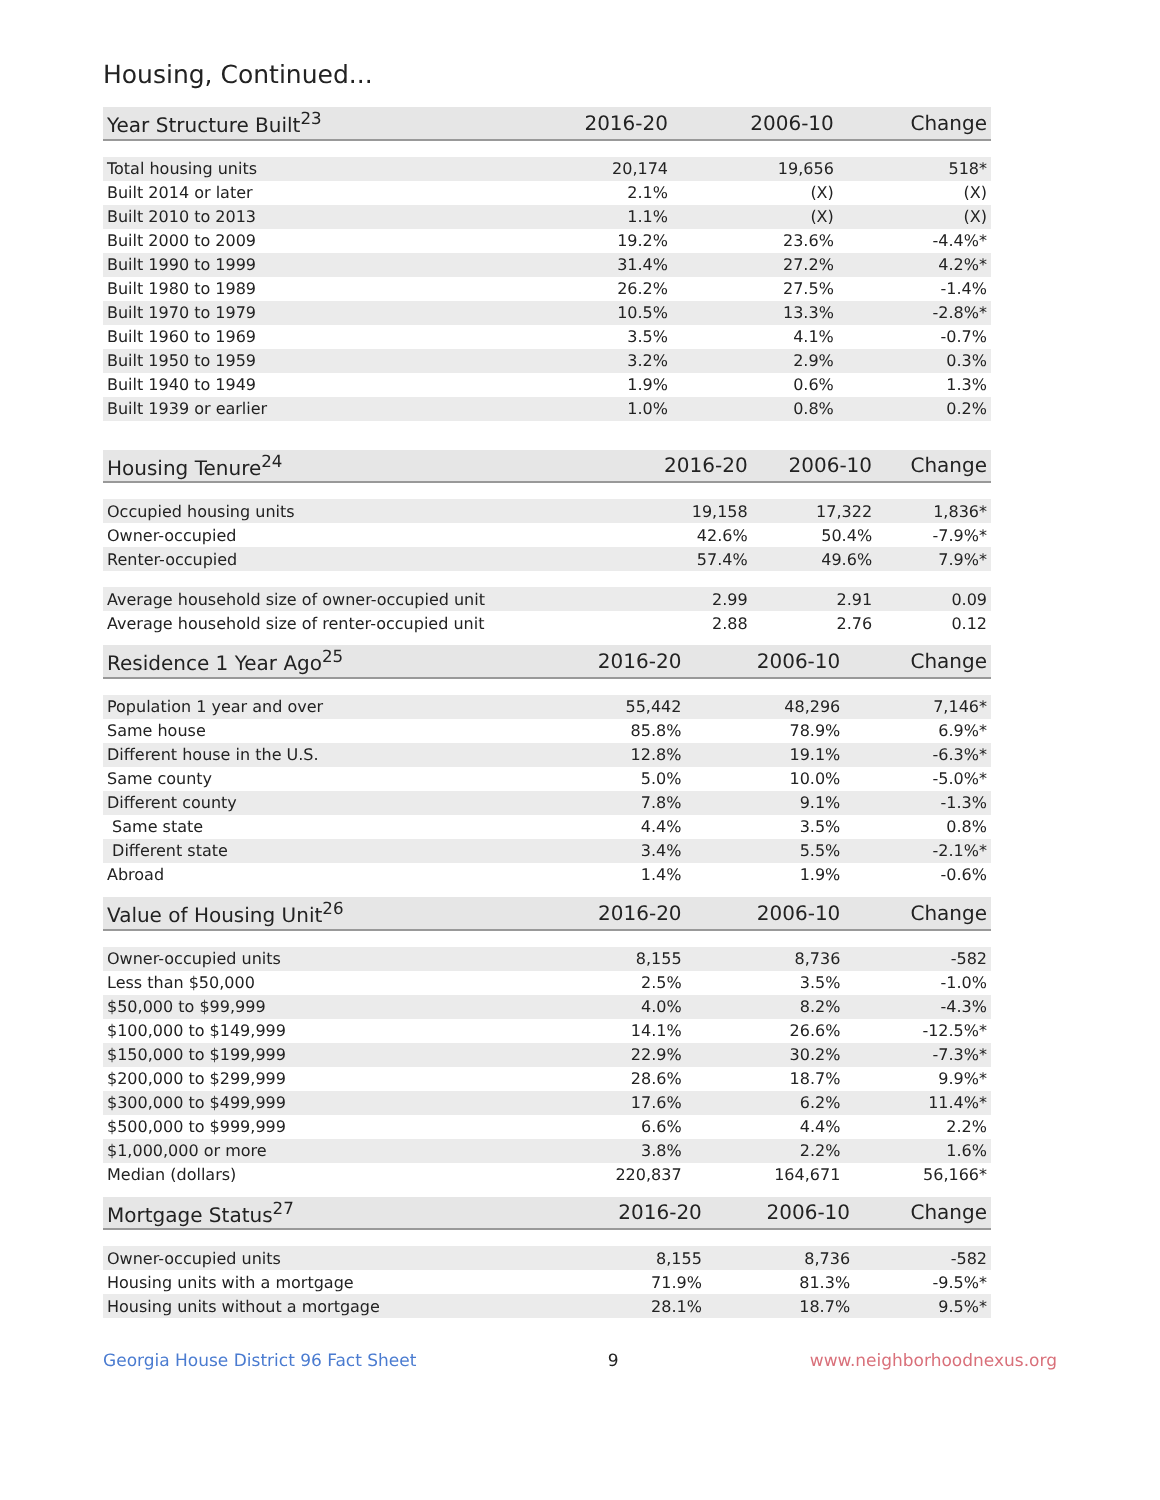Housing, Continued...
| Year Structure Built<sup>23</sup> | 2016-20 | 2006-10 | Change |
| --- | --- | --- | --- |
| Total housing units | 20,174 | 19,656 | 518* |
| Built 2014 or later | 2.1% | (X) | (X) |
| Built 2010 to 2013 | 1.1% | (X) | (X) |
| Built 2000 to 2009 | 19.2% | 23.6% | -4.4%* |
| Built 1990 to 1999 | 31.4% | 27.2% | 4.2%* |
| Built 1980 to 1989 | 26.2% | 27.5% | -1.4% |
| Built 1970 to 1979 | 10.5% | 13.3% | -2.8%* |
| Built 1960 to 1969 | 3.5% | 4.1% | -0.7% |
| Built 1950 to 1959 | 3.2% | 2.9% | 0.3% |
| Built 1940 to 1949 | 1.9% | 0.6% | 1.3% |
| Built 1939 or earlier | 1.0% | 0.8% | 0.2% |
| Housing Tenure<sup>24</sup> | 2016-20 | 2006-10 | Change |
| --- | --- | --- | --- |
| Occupied housing units | 19,158 | 17,322 | 1,836* |
| Owner-occupied | 42.6% | 50.4% | -7.9%* |
| Renter-occupied | 57.4% | 49.6% | 7.9%* |
| Average household size of owner-occupied unit | 2.99 | 2.91 | 0.09 |
| Average household size of renter-occupied unit | 2.88 | 2.76 | 0.12 |
| Residence 1 Year Ago<sup>25</sup> | 2016-20 | 2006-10 | Change |
| --- | --- | --- | --- |
| Population 1 year and over | 55,442 | 48,296 | 7,146* |
| Same house | 85.8% | 78.9% | 6.9%* |
| Different house in the U.S. | 12.8% | 19.1% | -6.3%* |
| Same county | 5.0% | 10.0% | -5.0%* |
| Different county | 7.8% | 9.1% | -1.3% |
| Same state | 4.4% | 3.5% | 0.8% |
| Different state | 3.4% | 5.5% | -2.1%* |
| Abroad | 1.4% | 1.9% | -0.6% |
| Value of Housing Unit<sup>26</sup> | 2016-20 | 2006-10 | Change |
| --- | --- | --- | --- |
| Owner-occupied units | 8,155 | 8,736 | -582 |
| Less than $50,000 | 2.5% | 3.5% | -1.0% |
| $50,000 to $99,999 | 4.0% | 8.2% | -4.3% |
| $100,000 to $149,999 | 14.1% | 26.6% | -12.5%* |
| $150,000 to $199,999 | 22.9% | 30.2% | -7.3%* |
| $200,000 to $299,999 | 28.6% | 18.7% | 9.9%* |
| $300,000 to $499,999 | 17.6% | 6.2% | 11.4%* |
| $500,000 to $999,999 | 6.6% | 4.4% | 2.2% |
| $1,000,000 or more | 3.8% | 2.2% | 1.6% |
| Median (dollars) | 220,837 | 164,671 | 56,166* |
| Mortgage Status<sup>27</sup> | 2016-20 | 2006-10 | Change |
| --- | --- | --- | --- |
| Owner-occupied units | 8,155 | 8,736 | -582 |
| Housing units with a mortgage | 71.9% | 81.3% | -9.5%* |
| Housing units without a mortgage | 28.1% | 18.7% | 9.5%* |
Georgia House District 96 Fact Sheet 9 www.neighborhoodnexus.org